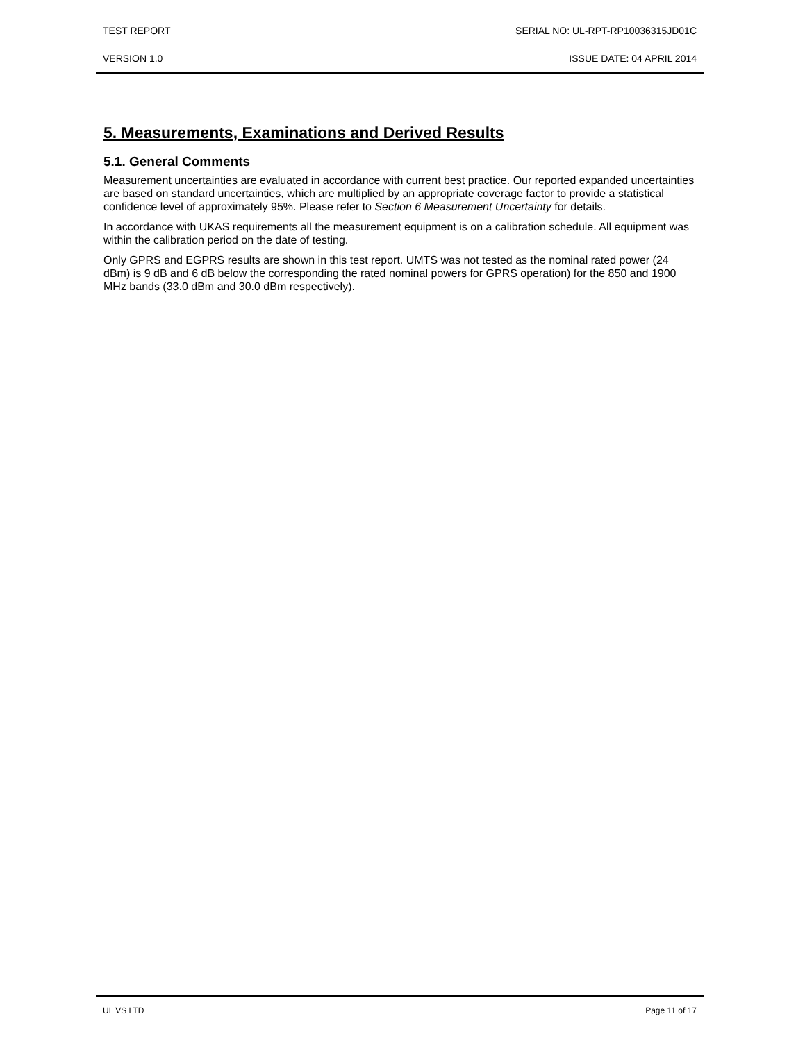TEST REPORT SERIAL NO: UL-RPT-RP10036315JD01C
VERSION 1.0 ISSUE DATE: 04 APRIL 2014
5. Measurements, Examinations and Derived Results
5.1. General Comments
Measurement uncertainties are evaluated in accordance with current best practice. Our reported expanded uncertainties are based on standard uncertainties, which are multiplied by an appropriate coverage factor to provide a statistical confidence level of approximately 95%. Please refer to Section 6 Measurement Uncertainty for details.
In accordance with UKAS requirements all the measurement equipment is on a calibration schedule. All equipment was within the calibration period on the date of testing.
Only GPRS and EGPRS results are shown in this test report. UMTS was not tested as the nominal rated power (24 dBm) is 9 dB and 6 dB below the corresponding the rated nominal powers for GPRS operation) for the 850 and 1900 MHz bands (33.0 dBm and 30.0 dBm respectively).
UL VS LTD Page 11 of 17